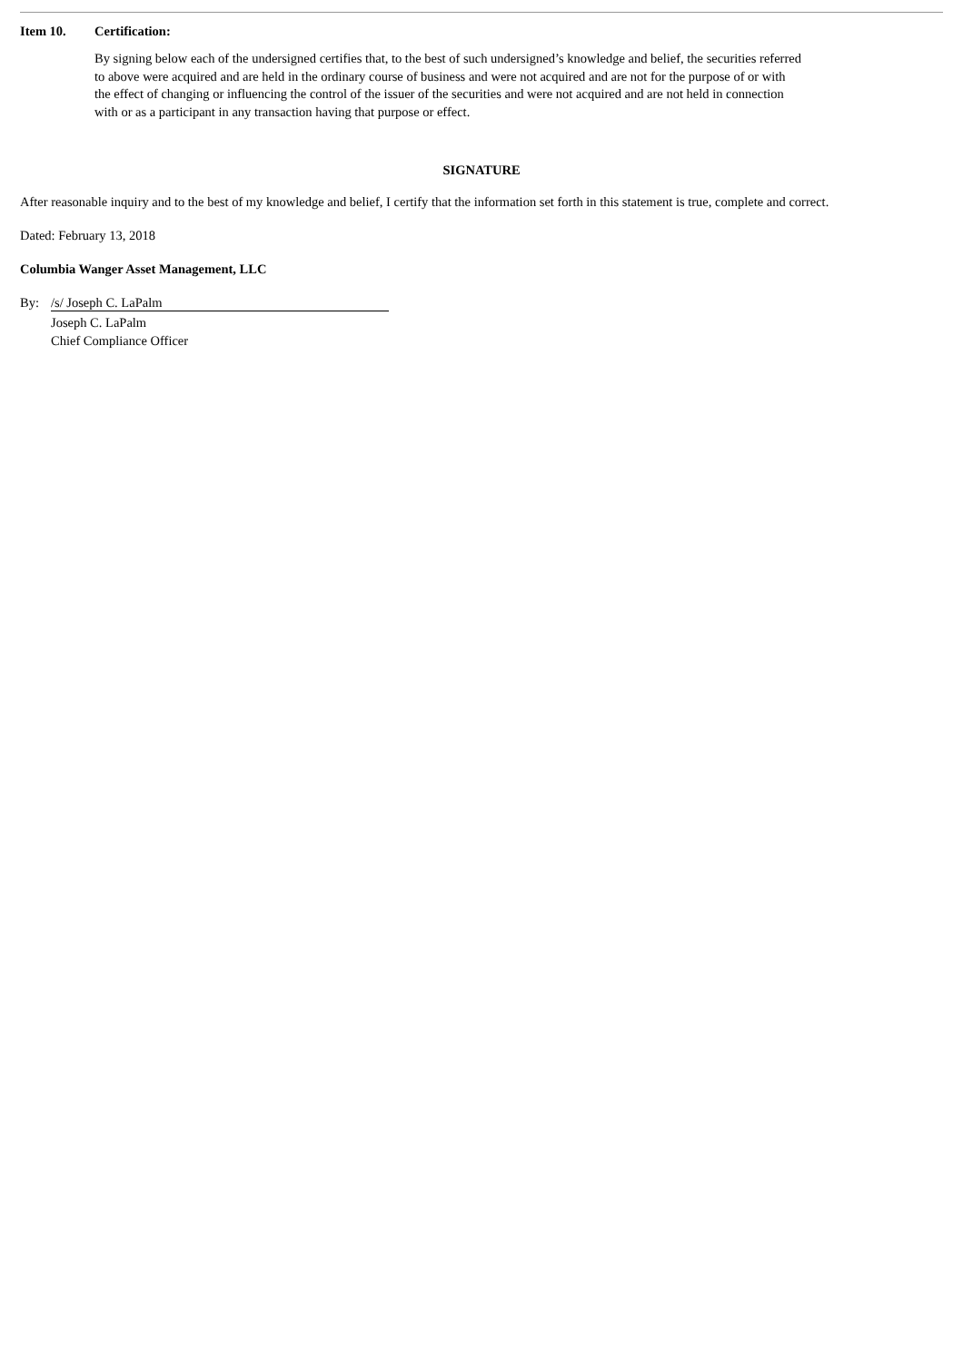Item 10. Certification:
By signing below each of the undersigned certifies that, to the best of such undersigned’s knowledge and belief, the securities referred to above were acquired and are held in the ordinary course of business and were not acquired and are not for the purpose of or with the effect of changing or influencing the control of the issuer of the securities and were not acquired and are not held in connection with or as a participant in any transaction having that purpose or effect.
SIGNATURE
After reasonable inquiry and to the best of my knowledge and belief, I certify that the information set forth in this statement is true, complete and correct.
Dated: February 13, 2018
Columbia Wanger Asset Management, LLC
By: /s/ Joseph C. LaPalm
Joseph C. LaPalm
Chief Compliance Officer